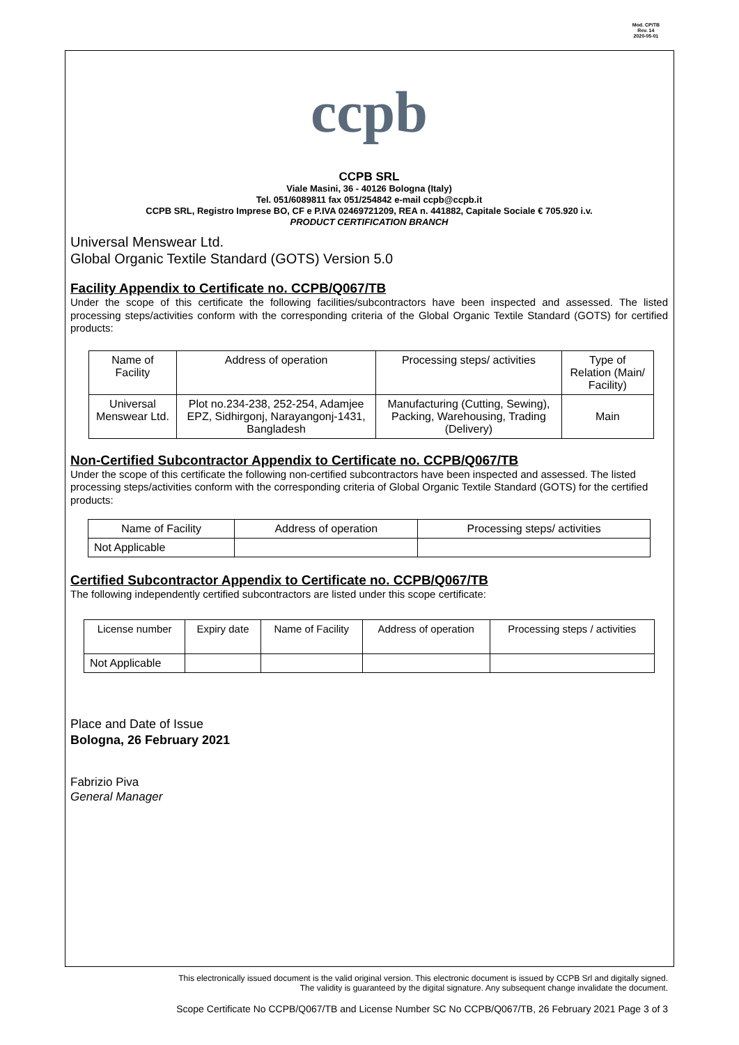Mod. CP/TB
Rev. 14
2020-05-01
ccpb
CCPB SRL
Viale Masini, 36 - 40126 Bologna (Italy)
Tel. 051/6089811 fax 051/254842 e-mail ccpb@ccpb.it
CCPB SRL, Registro Imprese BO, CF e P.IVA 02469721209, REA n. 441882, Capitale Sociale € 705.920 i.v.
PRODUCT CERTIFICATION BRANCH
Universal Menswear Ltd.
Global Organic Textile Standard (GOTS) Version 5.0
Facility Appendix to Certificate no. CCPB/Q067/TB
Under the scope of this certificate the following facilities/subcontractors have been inspected and assessed. The listed processing steps/activities conform with the corresponding criteria of the Global Organic Textile Standard (GOTS) for certified products:
| Name of Facility | Address of operation | Processing steps/ activities | Type of Relation (Main/ Facility) |
| --- | --- | --- | --- |
| Universal Menswear Ltd. | Plot no.234-238, 252-254, Adamjee EPZ, Sidhirgonj, Narayangonj-1431, Bangladesh | Manufacturing (Cutting, Sewing), Packing, Warehousing, Trading (Delivery) | Main |
Non-Certified Subcontractor Appendix to Certificate no. CCPB/Q067/TB
Under the scope of this certificate the following non-certified subcontractors have been inspected and assessed. The listed processing steps/activities conform with the corresponding criteria of Global Organic Textile Standard (GOTS) for the certified products:
| Name of Facility | Address of operation | Processing steps/ activities |
| --- | --- | --- |
| Not Applicable | | |
Certified Subcontractor Appendix to Certificate no. CCPB/Q067/TB
The following independently certified subcontractors are listed under this scope certificate:
| License number | Expiry date | Name of Facility | Address of operation | Processing steps / activities |
| --- | --- | --- | --- | --- |
| Not Applicable | | | | |
Place and Date of Issue
Bologna, 26 February 2021
Fabrizio Piva
General Manager
This electronically issued document is the valid original version. This electronic document is issued by CCPB Srl and digitally signed.
The validity is guaranteed by the digital signature. Any subsequent change invalidate the document.
Scope Certificate No CCPB/Q067/TB and License Number SC No CCPB/Q067/TB, 26 February 2021 Page 3 of 3